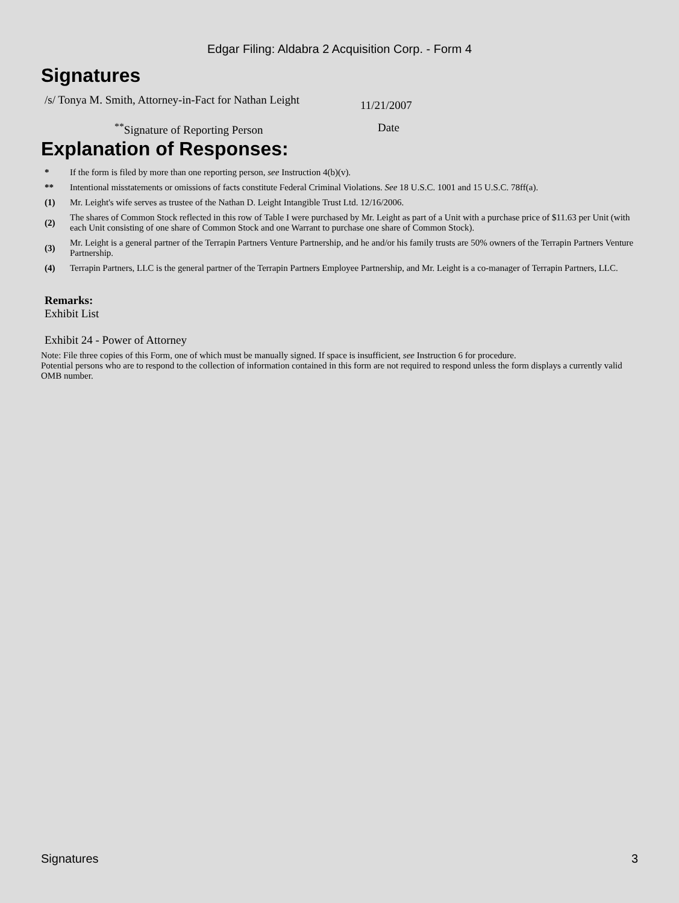Edgar Filing: Aldabra 2 Acquisition Corp. - Form 4
Signatures
| /s/ Tonya M. Smith, Attorney-in-Fact for Nathan Leight | 11/21/2007 |
| <sup>**</sup> Signature of Reporting Person | Date |
Explanation of Responses:
| * | If the form is filed by more than one reporting person, see Instruction 4(b)(v). |
| ** | Intentional misstatements or omissions of facts constitute Federal Criminal Violations. See 18 U.S.C. 1001 and 15 U.S.C. 78ff(a). |
| (1) | Mr. Leight's wife serves as trustee of the Nathan D. Leight Intangible Trust Ltd. 12/16/2006. |
| (2) | The shares of Common Stock reflected in this row of Table I were purchased by Mr. Leight as part of a Unit with a purchase price of $11.63 per Unit (with each Unit consisting of one share of Common Stock and one Warrant to purchase one share of Common Stock). |
| (3) | Mr. Leight is a general partner of the Terrapin Partners Venture Partnership, and he and/or his family trusts are 50% owners of the Terrapin Partners Venture Partnership. |
| (4) | Terrapin Partners, LLC is the general partner of the Terrapin Partners Employee Partnership, and Mr. Leight is a co-manager of Terrapin Partners, LLC. |
Remarks:
Exhibit List
Exhibit 24 - Power of Attorney
Note: File three copies of this Form, one of which must be manually signed. If space is insufficient, see Instruction 6 for procedure.
Potential persons who are to respond to the collection of information contained in this form are not required to respond unless the form displays a currently valid OMB number.
Signatures 3